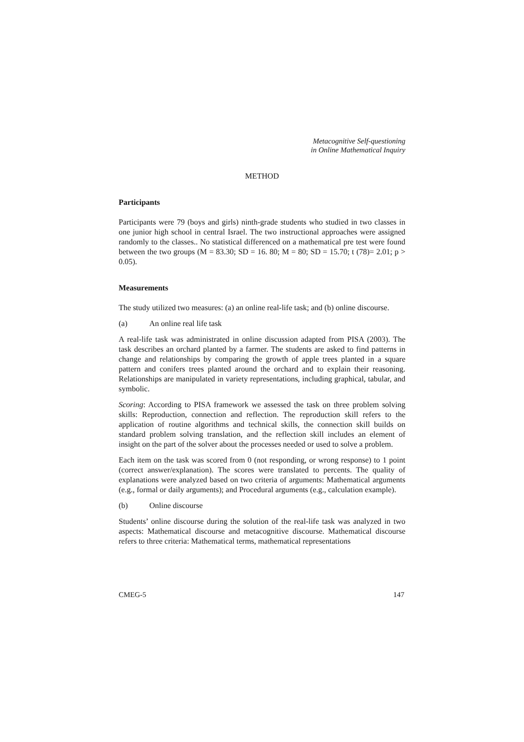Metacognitive Self-questioning
in Online Mathematical Inquiry
METHOD
Participants
Participants were 79 (boys and girls) ninth-grade students who studied in two classes in one junior high school in central Israel. The two instructional approaches were assigned randomly to the classes.. No statistical differenced on a mathematical pre test were found between the two groups (M = 83.30; SD = 16. 80; M = 80; SD = 15.70; t (78)= 2.01; p > 0.05).
Measurements
The study utilized two measures: (a) an online real-life task; and (b) online discourse.
(a) An online real life task
A real-life task was administrated in online discussion adapted from PISA (2003). The task describes an orchard planted by a farmer. The students are asked to find patterns in change and relationships by comparing the growth of apple trees planted in a square pattern and conifers trees planted around the orchard and to explain their reasoning. Relationships are manipulated in variety representations, including graphical, tabular, and symbolic.
Scoring: According to PISA framework we assessed the task on three problem solving skills: Reproduction, connection and reflection. The reproduction skill refers to the application of routine algorithms and technical skills, the connection skill builds on standard problem solving translation, and the reflection skill includes an element of insight on the part of the solver about the processes needed or used to solve a problem.
Each item on the task was scored from 0 (not responding, or wrong response) to 1 point (correct answer/explanation). The scores were translated to percents. The quality of explanations were analyzed based on two criteria of arguments: Mathematical arguments (e.g., formal or daily arguments); and Procedural arguments (e.g., calculation example).
(b) Online discourse
Students’ online discourse during the solution of the real-life task was analyzed in two aspects: Mathematical discourse and metacognitive discourse. Mathematical discourse refers to three criteria: Mathematical terms, mathematical representations
CMEG-5 147